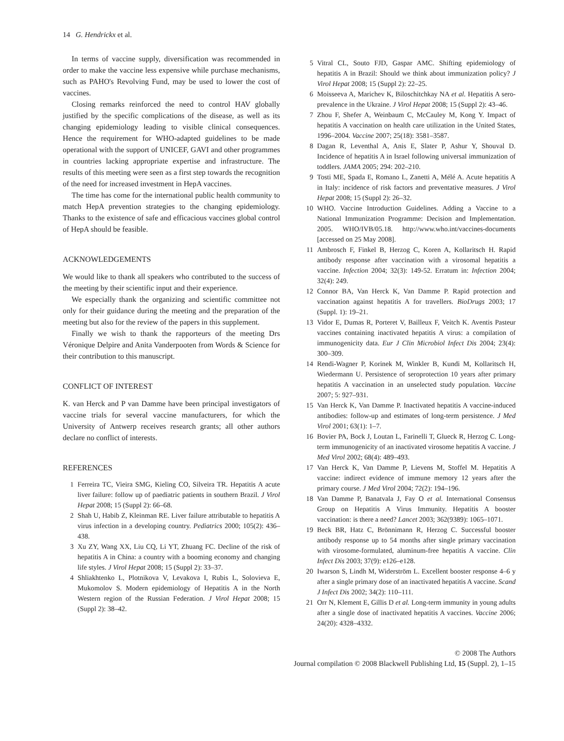14 G. Hendrickx et al.
In terms of vaccine supply, diversification was recommended in order to make the vaccine less expensive while purchase mechanisms, such as PAHO's Revolving Fund, may be used to lower the cost of vaccines.
Closing remarks reinforced the need to control HAV globally justified by the specific complications of the disease, as well as its changing epidemiology leading to visible clinical consequences. Hence the requirement for WHO-adapted guidelines to be made operational with the support of UNICEF, GAVI and other programmes in countries lacking appropriate expertise and infrastructure. The results of this meeting were seen as a first step towards the recognition of the need for increased investment in HepA vaccines.
The time has come for the international public health community to match HepA prevention strategies to the changing epidemiology. Thanks to the existence of safe and efficacious vaccines global control of HepA should be feasible.
ACKNOWLEDGEMENTS
We would like to thank all speakers who contributed to the success of the meeting by their scientific input and their experience.
We especially thank the organizing and scientific committee not only for their guidance during the meeting and the preparation of the meeting but also for the review of the papers in this supplement.
Finally we wish to thank the rapporteurs of the meeting Drs Véronique Delpire and Anita Vanderpooten from Words & Science for their contribution to this manuscript.
CONFLICT OF INTEREST
K. van Herck and P van Damme have been principal investigators of vaccine trials for several vaccine manufacturers, for which the University of Antwerp receives research grants; all other authors declare no conflict of interests.
REFERENCES
1 Ferreira TC, Vieira SMG, Kieling CO, Silveira TR. Hepatitis A acute liver failure: follow up of paediatric patients in southern Brazil. J Virol Hepat 2008; 15 (Suppl 2): 66–68.
2 Shah U, Habib Z, Kleinman RE. Liver failure attributable to hepatitis A virus infection in a developing country. Pediatrics 2000; 105(2): 436–438.
3 Xu ZY, Wang XX, Liu CQ, Li YT, Zhuang FC. Decline of the risk of hepatitis A in China: a country with a booming economy and changing life styles. J Virol Hepat 2008; 15 (Suppl 2): 33–37.
4 Shliakhtenko L, Plotnikova V, Levakova I, Rubis L, Solovieva E, Mukomolov S. Modern epidemiology of Hepatitis A in the North Western region of the Russian Federation. J Virol Hepat 2008; 15 (Suppl 2): 38–42.
5 Vitral CL, Souto FJD, Gaspar AMC. Shifting epidemiology of hepatitis A in Brazil: Should we think about immunization policy? J Virol Hepat 2008; 15 (Suppl 2): 22–25.
6 Moisseeva A, Marichev K, Biloschitchkay NA et al. Hepatitis A sero-prevalence in the Ukraine. J Virol Hepat 2008; 15 (Suppl 2): 43–46.
7 Zhou F, Shefer A, Weinbaum C, McCauley M, Kong Y. Impact of hepatitis A vaccination on health care utilization in the United States, 1996–2004. Vaccine 2007; 25(18): 3581–3587.
8 Dagan R, Leventhal A, Anis E, Slater P, Ashur Y, Shouval D. Incidence of hepatitis A in Israel following universal immunization of toddlers. JAMA 2005; 294: 202–210.
9 Tosti ME, Spada E, Romano L, Zanetti A, Mélé A. Acute hepatitis A in Italy: incidence of risk factors and preventative measures. J Virol Hepat 2008; 15 (Suppl 2): 26–32.
10 WHO. Vaccine Introduction Guidelines. Adding a Vaccine to a National Immunization Programme: Decision and Implementation. 2005. WHO/IVB/05.18. http://www.who.int/vaccines-documents [accessed on 25 May 2008].
11 Ambrosch F, Finkel B, Herzog C, Koren A, Kollaritsch H. Rapid antibody response after vaccination with a virosomal hepatitis a vaccine. Infection 2004; 32(3): 149-52. Erratum in: Infection 2004; 32(4): 249.
12 Connor BA, Van Herck K, Van Damme P. Rapid protection and vaccination against hepatitis A for travellers. BioDrugs 2003; 17 (Suppl. 1): 19–21.
13 Vidor E, Dumas R, Porteret V, Bailleux F, Veitch K. Aventis Pasteur vaccines containing inactivated hepatitis A virus: a compilation of immunogenicity data. Eur J Clin Microbiol Infect Dis 2004; 23(4): 300–309.
14 Rendi-Wagner P, Korinek M, Winkler B, Kundi M, Kollaritsch H, Wiedermann U. Persistence of seroprotection 10 years after primary hepatitis A vaccination in an unselected study population. Vaccine 2007; 5: 927–931.
15 Van Herck K, Van Damme P. Inactivated hepatitis A vaccine-induced antibodies: follow-up and estimates of long-term persistence. J Med Virol 2001; 63(1): 1–7.
16 Bovier PA, Bock J, Loutan L, Farinelli T, Glueck R, Herzog C. Long-term immunogenicity of an inactivated virosome hepatitis A vaccine. J Med Virol 2002; 68(4): 489–493.
17 Van Herck K, Van Damme P, Lievens M, Stoffel M. Hepatitis A vaccine: indirect evidence of immune memory 12 years after the primary course. J Med Virol 2004; 72(2): 194–196.
18 Van Damme P, Banatvala J, Fay O et al. International Consensus Group on Hepatitis A Virus Immunity. Hepatitis A booster vaccination: is there a need? Lancet 2003; 362(9389): 1065–1071.
19 Beck BR, Hatz C, Brönnimann R, Herzog C. Successful booster antibody response up to 54 months after single primary vaccination with virosome-formulated, aluminum-free hepatitis A vaccine. Clin Infect Dis 2003; 37(9): e126–e128.
20 Iwarson S, Lindh M, Widerström L. Excellent booster response 4–6 y after a single primary dose of an inactivated hepatitis A vaccine. Scand J Infect Dis 2002; 34(2): 110–111.
21 Orr N, Klement E, Gillis D et al. Long-term immunity in young adults after a single dose of inactivated hepatitis A vaccines. Vaccine 2006; 24(20): 4328–4332.
© 2008 The Authors
Journal compilation © 2008 Blackwell Publishing Ltd, 15 (Suppl. 2), 1–15